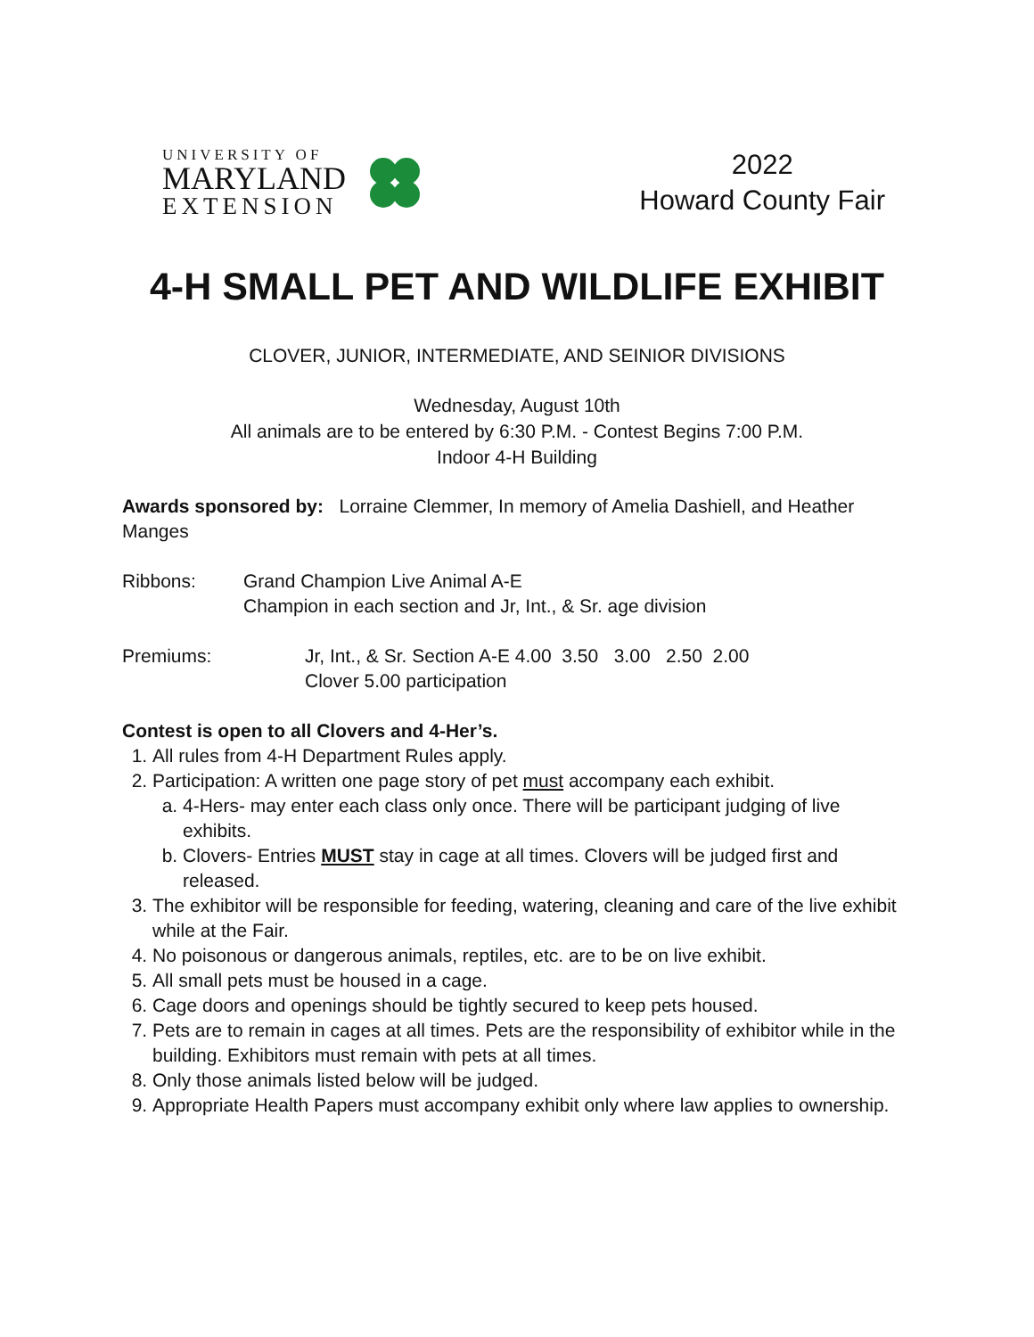UNIVERSITY OF
MARYLAND
EXTENSION
2022
Howard County Fair
4-H SMALL PET AND WILDLIFE EXHIBIT
CLOVER, JUNIOR, INTERMEDIATE, AND SEINIOR DIVISIONS
Wednesday, August 10th
All animals are to be entered by 6:30 P.M. - Contest Begins 7:00 P.M.
Indoor 4-H Building
Awards sponsored by: Lorraine Clemmer, In memory of Amelia Dashiell, and Heather Manges
Ribbons: Grand Champion Live Animal A-E
Champion in each section and Jr, Int., & Sr. age division
Premiums: Jr, Int., & Sr. Section A-E 4.00 3.50 3.00 2.50 2.00
Clover 5.00 participation
Contest is open to all Clovers and 4-Her’s.
1. All rules from 4-H Department Rules apply.
2. Participation: A written one page story of pet must accompany each exhibit.
a. 4-Hers- may enter each class only once. There will be participant judging of live exhibits.
b. Clovers- Entries MUST stay in cage at all times. Clovers will be judged first and released.
3. The exhibitor will be responsible for feeding, watering, cleaning and care of the live exhibit while at the Fair.
4. No poisonous or dangerous animals, reptiles, etc. are to be on live exhibit.
5. All small pets must be housed in a cage.
6. Cage doors and openings should be tightly secured to keep pets housed.
7. Pets are to remain in cages at all times. Pets are the responsibility of exhibitor while in the building. Exhibitors must remain with pets at all times.
8. Only those animals listed below will be judged.
9. Appropriate Health Papers must accompany exhibit only where law applies to ownership.